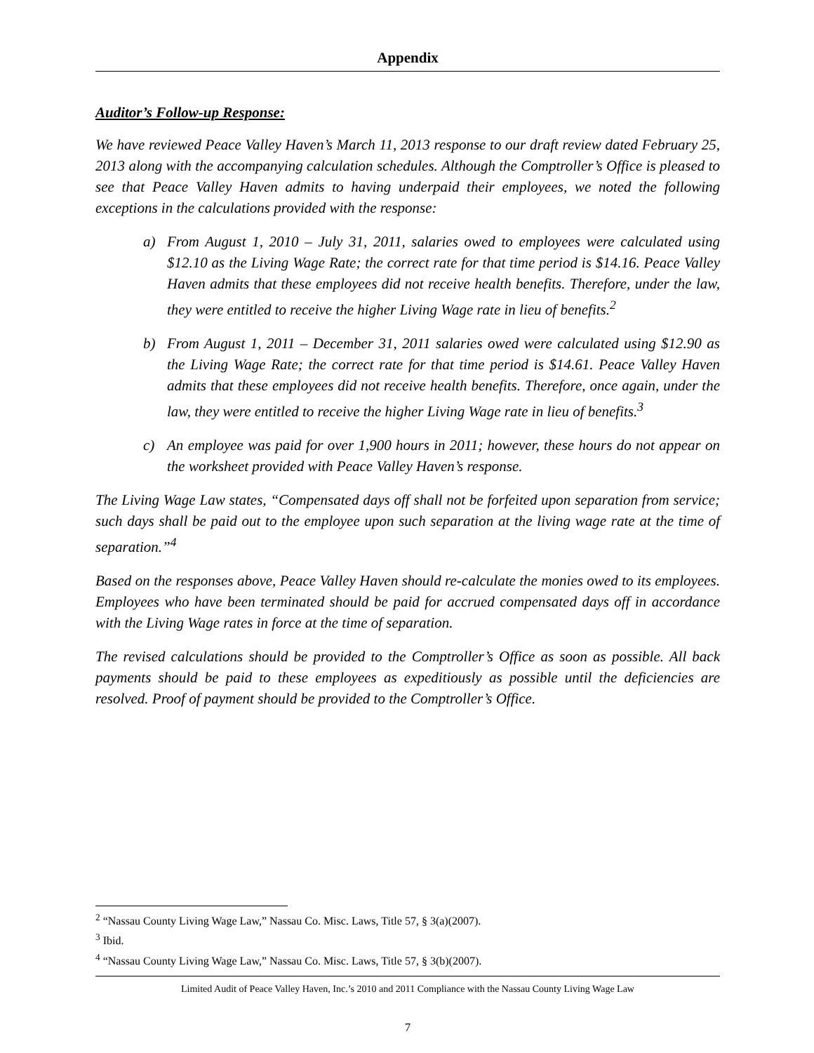Appendix
Auditor’s Follow-up Response:
We have reviewed Peace Valley Haven’s March 11, 2013 response to our draft review dated February 25, 2013 along with the accompanying calculation schedules. Although the Comptroller’s Office is pleased to see that Peace Valley Haven admits to having underpaid their employees, we noted the following exceptions in the calculations provided with the response:
a) From August 1, 2010 – July 31, 2011, salaries owed to employees were calculated using $12.10 as the Living Wage Rate; the correct rate for that time period is $14.16. Peace Valley Haven admits that these employees did not receive health benefits. Therefore, under the law, they were entitled to receive the higher Living Wage rate in lieu of benefits.<sup>2</sup>
b) From August 1, 2011 – December 31, 2011 salaries owed were calculated using $12.90 as the Living Wage Rate; the correct rate for that time period is $14.61. Peace Valley Haven admits that these employees did not receive health benefits. Therefore, once again, under the law, they were entitled to receive the higher Living Wage rate in lieu of benefits.<sup>3</sup>
c) An employee was paid for over 1,900 hours in 2011; however, these hours do not appear on the worksheet provided with Peace Valley Haven’s response.
The Living Wage Law states, “Compensated days off shall not be forfeited upon separation from service; such days shall be paid out to the employee upon such separation at the living wage rate at the time of separation.”<sup>4</sup>
Based on the responses above, Peace Valley Haven should re-calculate the monies owed to its employees. Employees who have been terminated should be paid for accrued compensated days off in accordance with the Living Wage rates in force at the time of separation.
The revised calculations should be provided to the Comptroller’s Office as soon as possible. All back payments should be paid to these employees as expeditiously as possible until the deficiencies are resolved. Proof of payment should be provided to the Comptroller’s Office.
<sup>2</sup> “Nassau County Living Wage Law,” Nassau Co. Misc. Laws, Title 57, § 3(a)(2007).
<sup>3</sup> Ibid.
<sup>4</sup> “Nassau County Living Wage Law,” Nassau Co. Misc. Laws, Title 57, § 3(b)(2007).
Limited Audit of Peace Valley Haven, Inc.’s 2010 and 2011 Compliance with the Nassau County Living Wage Law
7